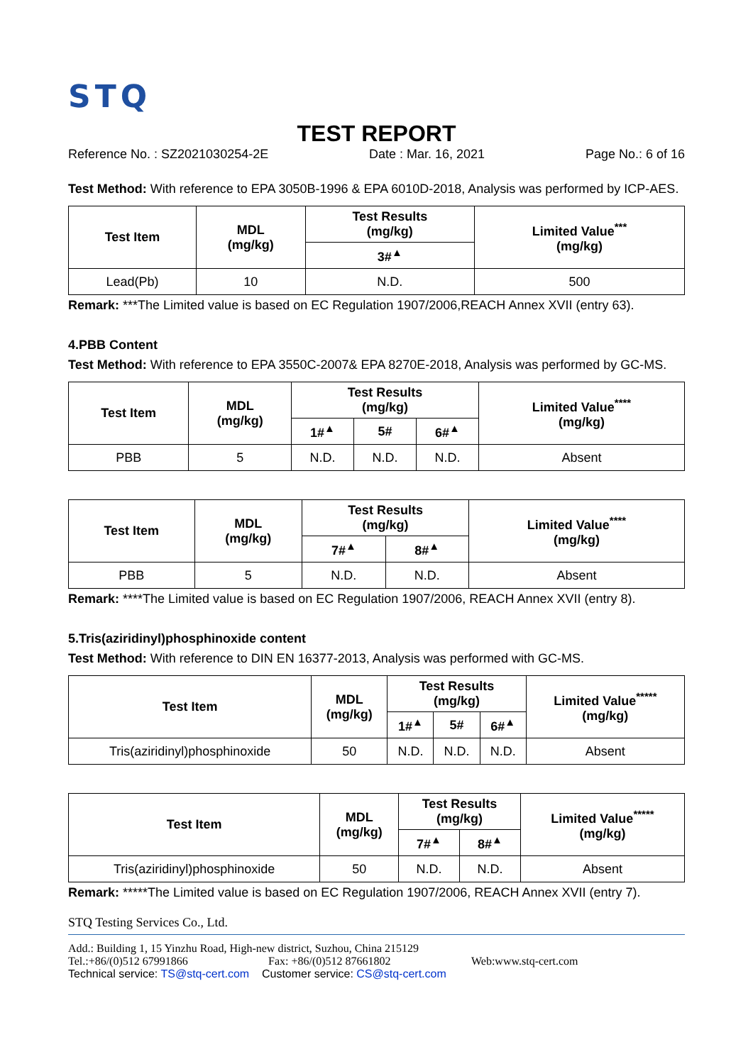STQ
TEST REPORT
Reference No. : SZ2021030254-2E Date : Mar. 16, 2021 Page No.: 6 of 16
Test Method: With reference to EPA 3050B-1996 & EPA 6010D-2018, Analysis was performed by ICP-AES.
| Test Item | MDL (mg/kg) | Test Results (mg/kg) | Limited Value<sup>***</sup> (mg/kg) |
| --- | --- | --- | --- |
| | | 3#<sup>▲</sup> | |
| Lead(Pb) | 10 | N.D. | 500 |
Remark: ***The Limited value is based on EC Regulation 1907/2006,REACH Annex XVII (entry 63).
4.PBB Content
Test Method: With reference to EPA 3550C-2007& EPA 8270E-2018, Analysis was performed by GC-MS.
| Test Item | MDL (mg/kg) | Test Results (mg/kg) | | | Limited Value<sup>****</sup> (mg/kg) |
| --- | --- | --- | --- | --- | --- |
| | | 1#<sup>▲</sup> | 5# | 6#<sup>▲</sup> | |
| PBB | 5 | N.D. | N.D. | N.D. | Absent |
| Test Item | MDL (mg/kg) | Test Results (mg/kg) | | Limited Value<sup>****</sup> (mg/kg) |
| --- | --- | --- | --- | --- |
| | | 7#<sup>▲</sup> | 8#<sup>▲</sup> | |
| PBB | 5 | N.D. | N.D. | Absent |
Remark: ****The Limited value is based on EC Regulation 1907/2006, REACH Annex XVII (entry 8).
5.Tris(aziridinyl)phosphinoxide content
Test Method: With reference to DIN EN 16377-2013, Analysis was performed with GC-MS.
| Test Item | MDL (mg/kg) | Test Results (mg/kg) | | | Limited Value<sup>*****</sup> (mg/kg) |
| --- | --- | --- | --- | --- | --- |
| | | 1#<sup>▲</sup> | 5# | 6#<sup>▲</sup> | |
| Tris(aziridinyl)phosphinoxide | 50 | N.D. | N.D. | N.D. | Absent |
| Test Item | MDL (mg/kg) | Test Results (mg/kg) | | Limited Value<sup>*****</sup> (mg/kg) |
| --- | --- | --- | --- | --- |
| | | 7#<sup>▲</sup> | 8#<sup>▲</sup> | |
| Tris(aziridinyl)phosphinoxide | 50 | N.D. | N.D. | Absent |
Remark: *****The Limited value is based on EC Regulation 1907/2006, REACH Annex XVII (entry 7).
STQ Testing Services Co., Ltd.
Add.: Building 1, 15 Yinzhu Road, High-new district, Suzhou, China 215129
Tel.:+86/(0)512 67991866 Fax: +86/(0)512 87661802 Web:www.stq-cert.com
Technical service: TS@stq-cert.com Customer service: CS@stq-cert.com